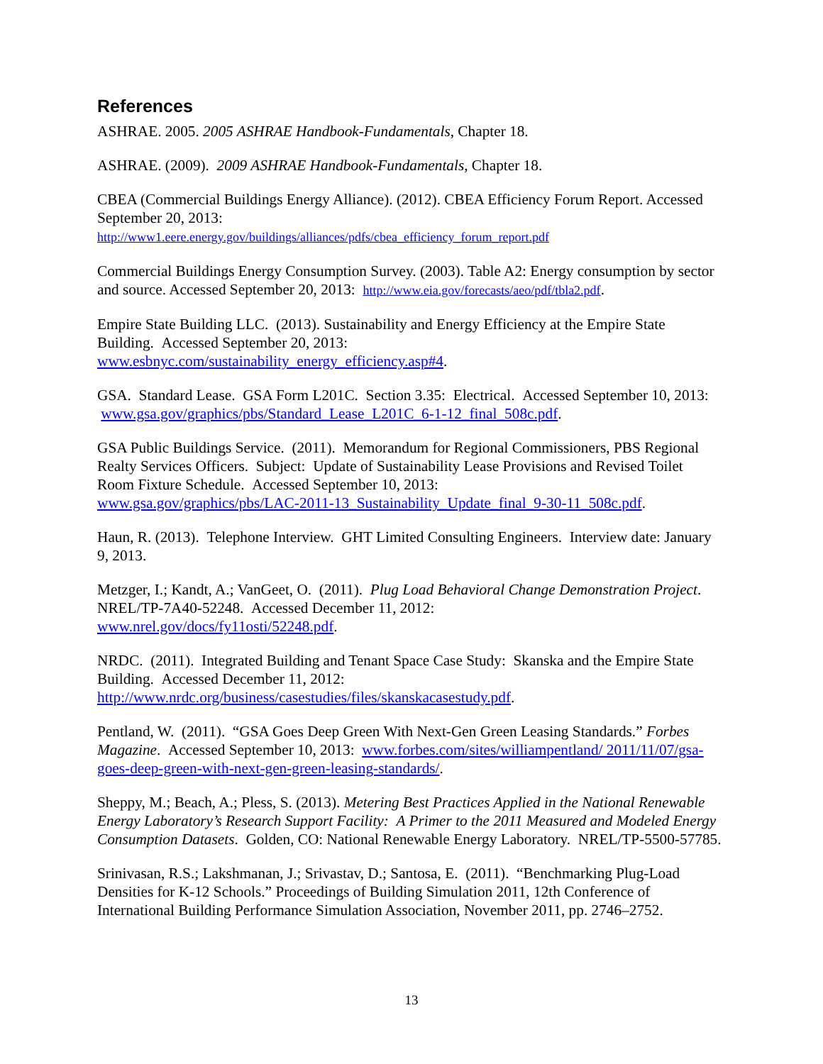References
ASHRAE. 2005. 2005 ASHRAE Handbook-Fundamentals, Chapter 18.
ASHRAE. (2009). 2009 ASHRAE Handbook-Fundamentals, Chapter 18.
CBEA (Commercial Buildings Energy Alliance). (2012). CBEA Efficiency Forum Report. Accessed September 20, 2013:
http://www1.eere.energy.gov/buildings/alliances/pdfs/cbea_efficiency_forum_report.pdf
Commercial Buildings Energy Consumption Survey. (2003). Table A2: Energy consumption by sector and source. Accessed September 20, 2013: http://www.eia.gov/forecasts/aeo/pdf/tbla2.pdf.
Empire State Building LLC. (2013). Sustainability and Energy Efficiency at the Empire State Building. Accessed September 20, 2013:
www.esbnyc.com/sustainability_energy_efficiency.asp#4.
GSA. Standard Lease. GSA Form L201C. Section 3.35: Electrical. Accessed September 10, 2013: www.gsa.gov/graphics/pbs/Standard_Lease_L201C_6-1-12_final_508c.pdf.
GSA Public Buildings Service. (2011). Memorandum for Regional Commissioners, PBS Regional Realty Services Officers. Subject: Update of Sustainability Lease Provisions and Revised Toilet Room Fixture Schedule. Accessed September 10, 2013:
www.gsa.gov/graphics/pbs/LAC-2011-13_Sustainability_Update_final_9-30-11_508c.pdf.
Haun, R. (2013). Telephone Interview. GHT Limited Consulting Engineers. Interview date: January 9, 2013.
Metzger, I.; Kandt, A.; VanGeet, O. (2011). Plug Load Behavioral Change Demonstration Project. NREL/TP-7A40-52248. Accessed December 11, 2012:
www.nrel.gov/docs/fy11osti/52248.pdf.
NRDC. (2011). Integrated Building and Tenant Space Case Study: Skanska and the Empire State Building. Accessed December 11, 2012:
http://www.nrdc.org/business/casestudies/files/skanskacasestudy.pdf.
Pentland, W. (2011). “GSA Goes Deep Green With Next-Gen Green Leasing Standards.” Forbes Magazine. Accessed September 10, 2013: www.forbes.com/sites/williampentland/ 2011/11/07/gsa-goes-deep-green-with-next-gen-green-leasing-standards/.
Sheppy, M.; Beach, A.; Pless, S. (2013). Metering Best Practices Applied in the National Renewable Energy Laboratory’s Research Support Facility: A Primer to the 2011 Measured and Modeled Energy Consumption Datasets. Golden, CO: National Renewable Energy Laboratory. NREL/TP-5500-57785.
Srinivasan, R.S.; Lakshmanan, J.; Srivastav, D.; Santosa, E. (2011). “Benchmarking Plug-Load Densities for K-12 Schools.” Proceedings of Building Simulation 2011, 12th Conference of International Building Performance Simulation Association, November 2011, pp. 2746–2752.
13